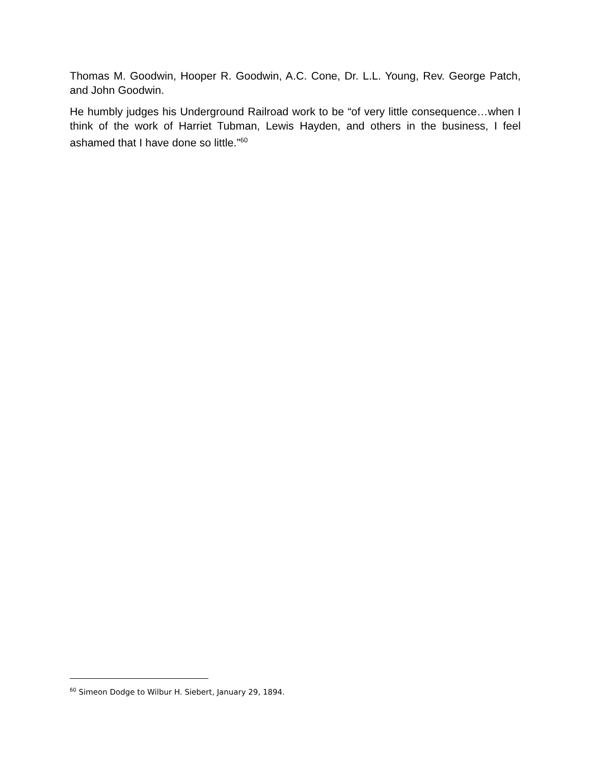Thomas M. Goodwin, Hooper R. Goodwin, A.C. Cone, Dr. L.L. Young, Rev. George Patch, and John Goodwin.
He humbly judges his Underground Railroad work to be “of very little consequence…when I think of the work of Harriet Tubman, Lewis Hayden, and others in the business, I feel ashamed that I have done so little.”<sup>60</sup>
<sup>60</sup> Simeon Dodge to Wilbur H. Siebert, January 29, 1894.